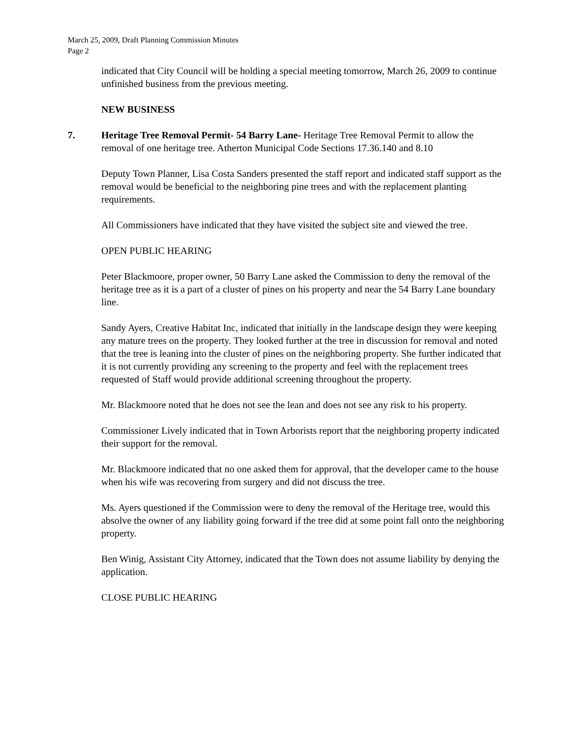March 25, 2009, Draft Planning Commission Minutes
Page 2
indicated that City Council will be holding a special meeting tomorrow, March 26, 2009 to continue unfinished business from the previous meeting.
NEW BUSINESS
7. Heritage Tree Removal Permit- 54 Barry Lane- Heritage Tree Removal Permit to allow the removal of one heritage tree. Atherton Municipal Code Sections 17.36.140 and 8.10
Deputy Town Planner, Lisa Costa Sanders presented the staff report and indicated staff support as the removal would be beneficial to the neighboring pine trees and with the replacement planting requirements.
All Commissioners have indicated that they have visited the subject site and viewed the tree.
OPEN PUBLIC HEARING
Peter Blackmoore, proper owner, 50 Barry Lane asked the Commission to deny the removal of the heritage tree as it is a part of a cluster of pines on his property and near the 54 Barry Lane boundary line.
Sandy Ayers, Creative Habitat Inc, indicated that initially in the landscape design they were keeping any mature trees on the property. They looked further at the tree in discussion for removal and noted that the tree is leaning into the cluster of pines on the neighboring property. She further indicated that it is not currently providing any screening to the property and feel with the replacement trees requested of Staff would provide additional screening throughout the property.
Mr. Blackmoore noted that he does not see the lean and does not see any risk to his property.
Commissioner Lively indicated that in Town Arborists report that the neighboring property indicated their support for the removal.
Mr. Blackmoore indicated that no one asked them for approval, that the developer came to the house when his wife was recovering from surgery and did not discuss the tree.
Ms. Ayers questioned if the Commission were to deny the removal of the Heritage tree, would this absolve the owner of any liability going forward if the tree did at some point fall onto the neighboring property.
Ben Winig, Assistant City Attorney, indicated that the Town does not assume liability by denying the application.
CLOSE PUBLIC HEARING